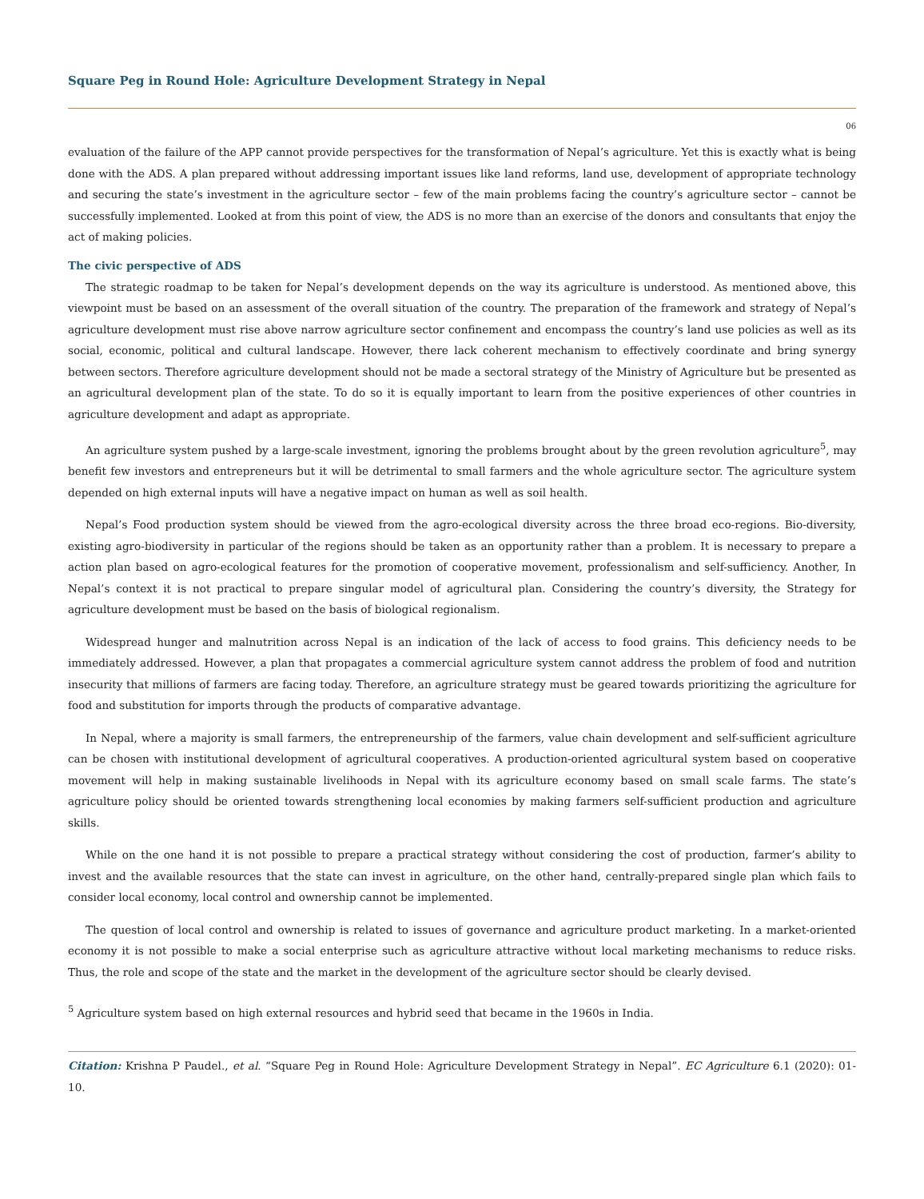Square Peg in Round Hole: Agriculture Development Strategy in Nepal
06
evaluation of the failure of the APP cannot provide perspectives for the transformation of Nepal’s agriculture. Yet this is exactly what is being done with the ADS. A plan prepared without addressing important issues like land reforms, land use, development of appropriate technology and securing the state’s investment in the agriculture sector – few of the main problems facing the country’s agriculture sector – cannot be successfully implemented. Looked at from this point of view, the ADS is no more than an exercise of the donors and consultants that enjoy the act of making policies.
The civic perspective of ADS
The strategic roadmap to be taken for Nepal’s development depends on the way its agriculture is understood. As mentioned above, this viewpoint must be based on an assessment of the overall situation of the country. The preparation of the framework and strategy of Nepal’s agriculture development must rise above narrow agriculture sector confinement and encompass the country’s land use policies as well as its social, economic, political and cultural landscape. However, there lack coherent mechanism to effectively coordinate and bring synergy between sectors. Therefore agriculture development should not be made a sectoral strategy of the Ministry of Agriculture but be presented as an agricultural development plan of the state. To do so it is equally important to learn from the positive experiences of other countries in agriculture development and adapt as appropriate.
An agriculture system pushed by a large-scale investment, ignoring the problems brought about by the green revolution agriculture<sup>5</sup>, may benefit few investors and entrepreneurs but it will be detrimental to small farmers and the whole agriculture sector. The agriculture system depended on high external inputs will have a negative impact on human as well as soil health.
Nepal’s Food production system should be viewed from the agro-ecological diversity across the three broad eco-regions. Bio-diversity, existing agro-biodiversity in particular of the regions should be taken as an opportunity rather than a problem. It is necessary to prepare a action plan based on agro-ecological features for the promotion of cooperative movement, professionalism and self-sufficiency. Another, In Nepal’s context it is not practical to prepare singular model of agricultural plan. Considering the country’s diversity, the Strategy for agriculture development must be based on the basis of biological regionalism.
Widespread hunger and malnutrition across Nepal is an indication of the lack of access to food grains. This deficiency needs to be immediately addressed. However, a plan that propagates a commercial agriculture system cannot address the problem of food and nutrition insecurity that millions of farmers are facing today. Therefore, an agriculture strategy must be geared towards prioritizing the agriculture for food and substitution for imports through the products of comparative advantage.
In Nepal, where a majority is small farmers, the entrepreneurship of the farmers, value chain development and self-sufficient agriculture can be chosen with institutional development of agricultural cooperatives. A production-oriented agricultural system based on cooperative movement will help in making sustainable livelihoods in Nepal with its agriculture economy based on small scale farms. The state’s agriculture policy should be oriented towards strengthening local economies by making farmers self-sufficient production and agriculture skills.
While on the one hand it is not possible to prepare a practical strategy without considering the cost of production, farmer’s ability to invest and the available resources that the state can invest in agriculture, on the other hand, centrally-prepared single plan which fails to consider local economy, local control and ownership cannot be implemented.
The question of local control and ownership is related to issues of governance and agriculture product marketing. In a market-oriented economy it is not possible to make a social enterprise such as agriculture attractive without local marketing mechanisms to reduce risks. Thus, the role and scope of the state and the market in the development of the agriculture sector should be clearly devised.
<sup>5</sup> Agriculture system based on high external resources and hybrid seed that became in the 1960s in India.
Citation: Krishna P Paudel., et al. “Square Peg in Round Hole: Agriculture Development Strategy in Nepal”. EC Agriculture 6.1 (2020): 01-10.